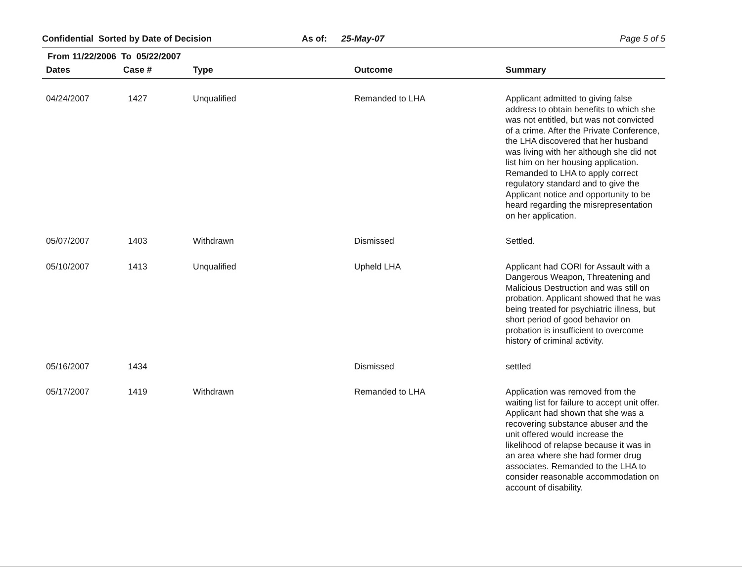Confidential Sorted by Date of Decision As of: 25-May-07 Page 5 of 5
From 11/22/2006 To 05/22/2007
| Dates | Case # | Type | Outcome | Summary |
| --- | --- | --- | --- | --- |
| 04/24/2007 | 1427 | Unqualified | Remanded to LHA | Applicant admitted to giving false address to obtain benefits to which she was not entitled, but was not convicted of a crime. After the Private Conference, the LHA discovered that her husband was living with her although she did not list him on her housing application. Remanded to LHA to apply correct regulatory standard and to give the Applicant notice and opportunity to be heard regarding the misrepresentation on her application. |
| 05/07/2007 | 1403 | Withdrawn | Dismissed | Settled. |
| 05/10/2007 | 1413 | Unqualified | Upheld LHA | Applicant had CORI for Assault with a Dangerous Weapon, Threatening and Malicious Destruction and was still on probation. Applicant showed that he was being treated for psychiatric illness, but short period of good behavior on probation is insufficient to overcome history of criminal activity. |
| 05/16/2007 | 1434 | | Dismissed | settled |
| 05/17/2007 | 1419 | Withdrawn | Remanded to LHA | Application was removed from the waiting list for failure to accept unit offer. Applicant had shown that she was a recovering substance abuser and the unit offered would increase the likelihood of relapse because it was in an area where she had former drug associates. Remanded to the LHA to consider reasonable accommodation on account of disability. |